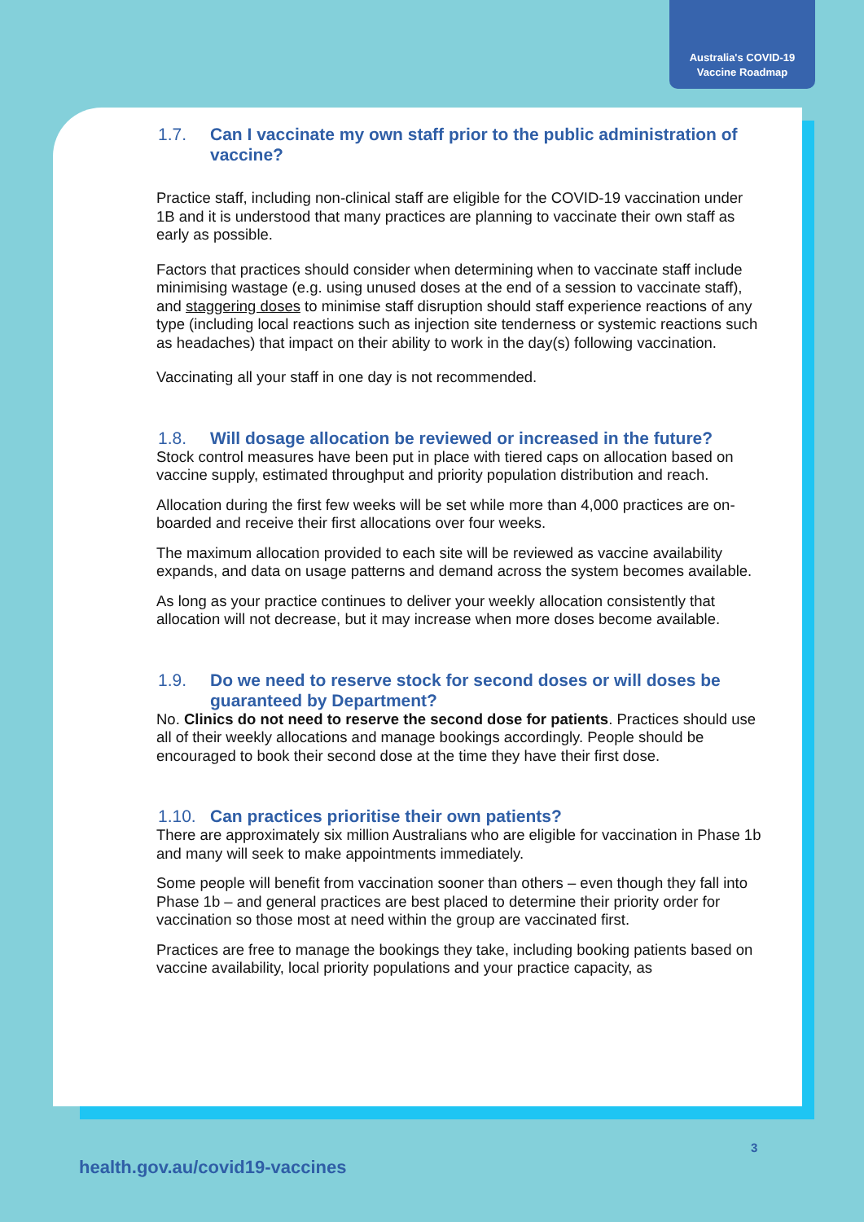Australia's COVID-19
Vaccine Roadmap
1.7. Can I vaccinate my own staff prior to the public administration of vaccine?
Practice staff, including non-clinical staff are eligible for the COVID-19 vaccination under 1B and it is understood that many practices are planning to vaccinate their own staff as early as possible.
Factors that practices should consider when determining when to vaccinate staff include minimising wastage (e.g. using unused doses at the end of a session to vaccinate staff), and staggering doses to minimise staff disruption should staff experience reactions of any type (including local reactions such as injection site tenderness or systemic reactions such as headaches) that impact on their ability to work in the day(s) following vaccination.
Vaccinating all your staff in one day is not recommended.
1.8. Will dosage allocation be reviewed or increased in the future?
Stock control measures have been put in place with tiered caps on allocation based on vaccine supply, estimated throughput and priority population distribution and reach.
Allocation during the first few weeks will be set while more than 4,000 practices are on-boarded and receive their first allocations over four weeks.
The maximum allocation provided to each site will be reviewed as vaccine availability expands, and data on usage patterns and demand across the system becomes available.
As long as your practice continues to deliver your weekly allocation consistently that allocation will not decrease, but it may increase when more doses become available.
1.9. Do we need to reserve stock for second doses or will doses be guaranteed by Department?
No. Clinics do not need to reserve the second dose for patients. Practices should use all of their weekly allocations and manage bookings accordingly. People should be encouraged to book their second dose at the time they have their first dose.
1.10. Can practices prioritise their own patients?
There are approximately six million Australians who are eligible for vaccination in Phase 1b and many will seek to make appointments immediately.
Some people will benefit from vaccination sooner than others – even though they fall into Phase 1b – and general practices are best placed to determine their priority order for vaccination so those most at need within the group are vaccinated first.
Practices are free to manage the bookings they take, including booking patients based on vaccine availability, local priority populations and your practice capacity, as
3
health.gov.au/covid19-vaccines